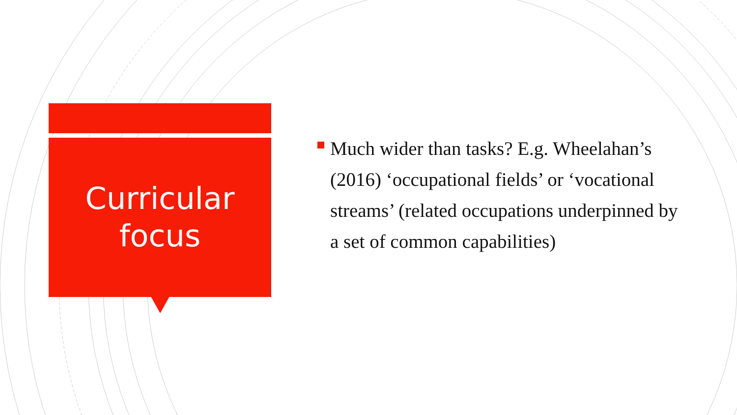Curricular
focus
Much wider than tasks? E.g. Wheelahan’s (2016) ‘occupational fields’ or ‘vocational streams’ (related occupations underpinned by a set of common capabilities)